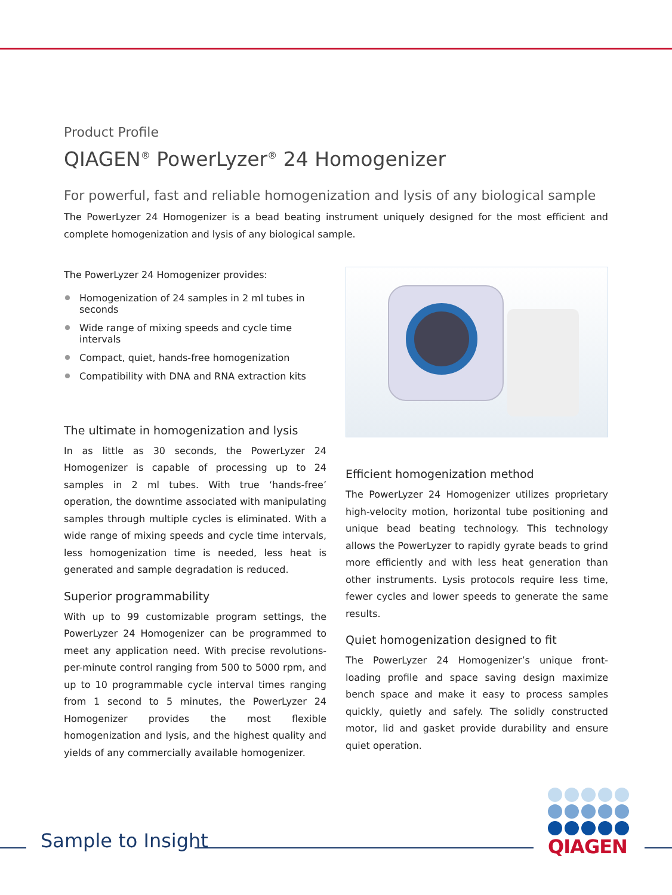Product Profile
QIAGEN<sup>®</sup> PowerLyzer<sup>®</sup> 24 Homogenizer
For powerful, fast and reliable homogenization and lysis of any biological sample
The PowerLyzer 24 Homogenizer is a bead beating instrument uniquely designed for the most efficient and complete homogenization and lysis of any biological sample.
The PowerLyzer 24 Homogenizer provides:
Homogenization of 24 samples in 2 ml tubes in seconds
Wide range of mixing speeds and cycle time intervals
Compact, quiet, hands-free homogenization
Compatibility with DNA and RNA extraction kits
The ultimate in homogenization and lysis
In as little as 30 seconds, the PowerLyzer 24 Homogenizer is capable of processing up to 24 samples in 2 ml tubes. With true ‘hands-free’ operation, the downtime associated with manipulating samples through multiple cycles is eliminated. With a wide range of mixing speeds and cycle time intervals, less homogenization time is needed, less heat is generated and sample degradation is reduced.
Superior programmability
With up to 99 customizable program settings, the PowerLyzer 24 Homogenizer can be programmed to meet any application need. With precise revolutions-per-minute control ranging from 500 to 5000 rpm, and up to 10 programmable cycle interval times ranging from 1 second to 5 minutes, the PowerLyzer 24 Homogenizer provides the most flexible homogenization and lysis, and the highest quality and yields of any commercially available homogenizer.
Efficient homogenization method
The PowerLyzer 24 Homogenizer utilizes proprietary high-velocity motion, horizontal tube positioning and unique bead beating technology. This technology allows the PowerLyzer to rapidly gyrate beads to grind more efficiently and with less heat generation than other instruments. Lysis protocols require less time, fewer cycles and lower speeds to generate the same results.
Quiet homogenization designed to fit
The PowerLyzer 24 Homogenizer’s unique front-loading profile and space saving design maximize bench space and make it easy to process samples quickly, quietly and safely. The solidly constructed motor, lid and gasket provide durability and ensure quiet operation.
Sample to Insight
QIAGEN